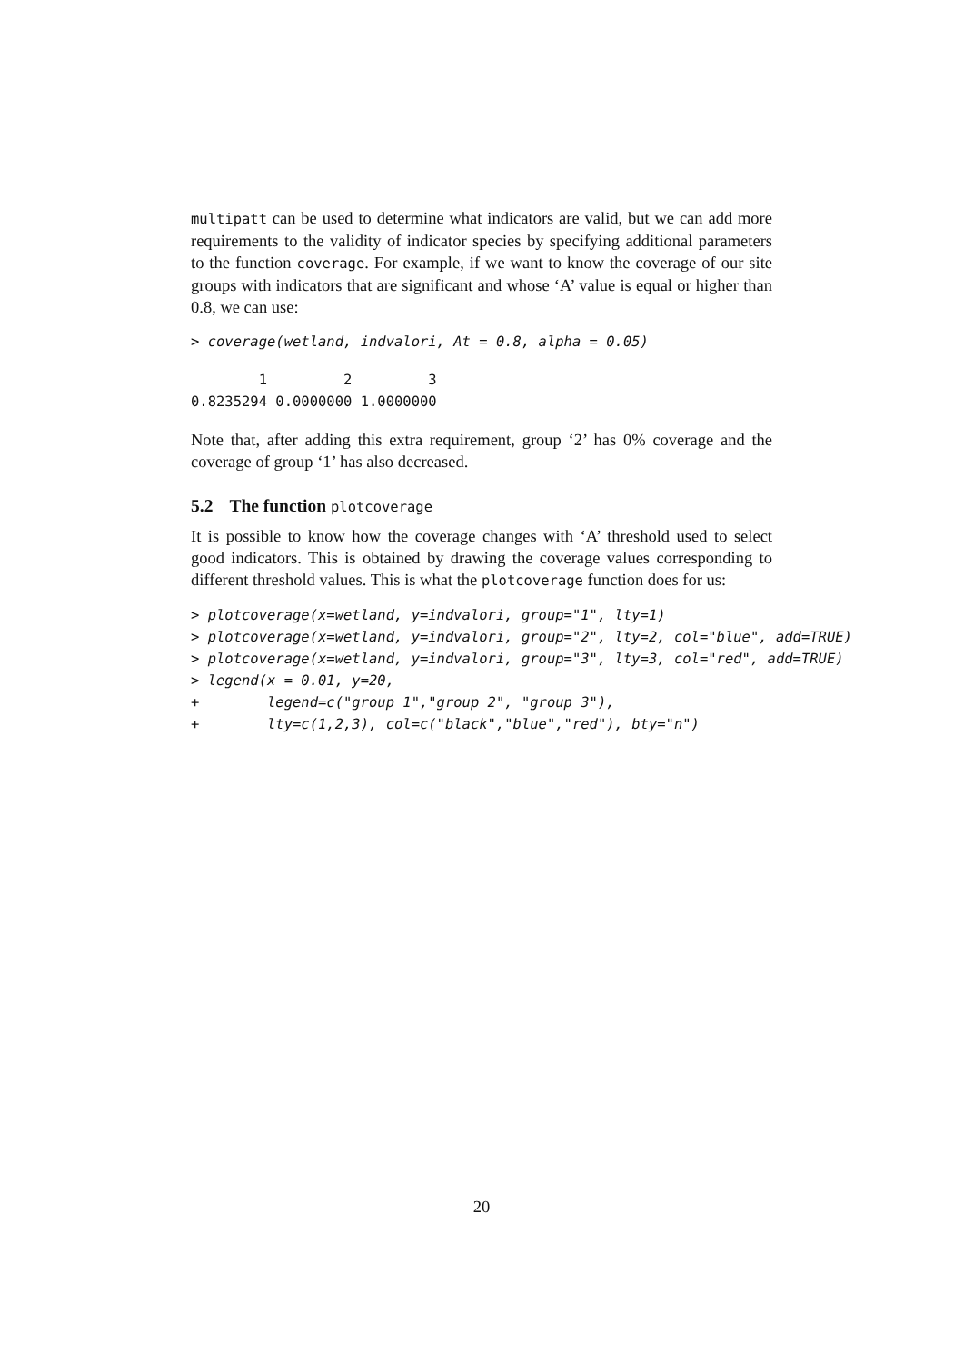multipatt can be used to determine what indicators are valid, but we can add more requirements to the validity of indicator species by specifying additional parameters to the function coverage. For example, if we want to know the coverage of our site groups with indicators that are significant and whose ‘A’ value is equal or higher than 0.8, we can use:
> coverage(wetland, indvalori, At = 0.8, alpha = 0.05)
        1         2         3 
0.8235294 0.0000000 1.0000000 
Note that, after adding this extra requirement, group ‘2’ has 0% coverage and the coverage of group ‘1’ has also decreased.
5.2 The function plotcoverage
It is possible to know how the coverage changes with ‘A’ threshold used to select good indicators. This is obtained by drawing the coverage values corresponding to different threshold values. This is what the plotcoverage function does for us:
> plotcoverage(x=wetland, y=indvalori, group="1", lty=1)
> plotcoverage(x=wetland, y=indvalori, group="2", lty=2, col="blue", add=TRUE)
> plotcoverage(x=wetland, y=indvalori, group="3", lty=3, col="red", add=TRUE)
> legend(x = 0.01, y=20,
+        legend=c("group 1","group 2", "group 3"),
+        lty=c(1,2,3), col=c("black","blue","red"), bty="n")
20